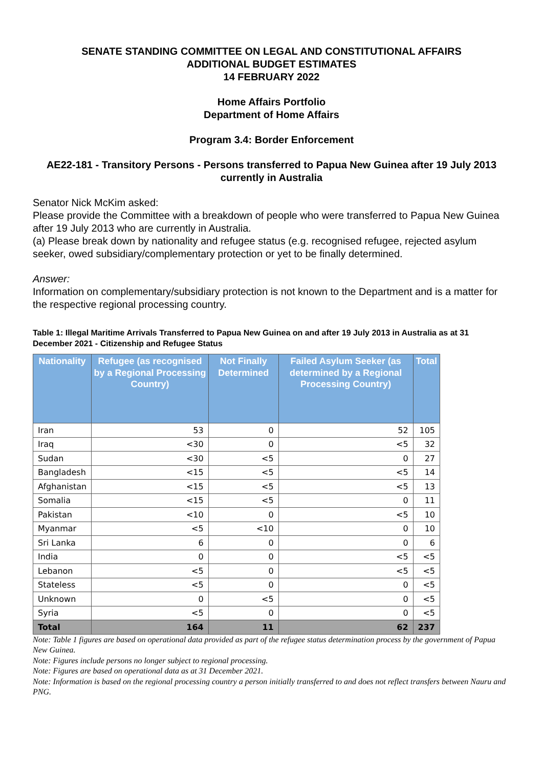SENATE STANDING COMMITTEE ON LEGAL AND CONSTITUTIONAL AFFAIRS
ADDITIONAL BUDGET ESTIMATES
14 FEBRUARY 2022
Home Affairs Portfolio
Department of Home Affairs
Program 3.4: Border Enforcement
AE22-181 - Transitory Persons - Persons transferred to Papua New Guinea after 19 July 2013 currently in Australia
Senator Nick McKim asked:
Please provide the Committee with a breakdown of people who were transferred to Papua New Guinea after 19 July 2013 who are currently in Australia.
(a) Please break down by nationality and refugee status (e.g. recognised refugee, rejected asylum seeker, owed subsidiary/complementary protection or yet to be finally determined.
Answer:
Information on complementary/subsidiary protection is not known to the Department and is a matter for the respective regional processing country.
Table 1: Illegal Maritime Arrivals Transferred to Papua New Guinea on and after 19 July 2013 in Australia as at 31 December 2021 - Citizenship and Refugee Status
| Nationality | Refugee (as recognised by a Regional Processing Country) | Not Finally Determined | Failed Asylum Seeker (as determined by a Regional Processing Country) | Total |
| --- | --- | --- | --- | --- |
| Iran | 53 | 0 | 52 | 105 |
| Iraq | <30 | 0 | <5 | 32 |
| Sudan | <30 | <5 | 0 | 27 |
| Bangladesh | <15 | <5 | <5 | 14 |
| Afghanistan | <15 | <5 | <5 | 13 |
| Somalia | <15 | <5 | 0 | 11 |
| Pakistan | <10 | 0 | <5 | 10 |
| Myanmar | <5 | <10 | 0 | 10 |
| Sri Lanka | 6 | 0 | 0 | 6 |
| India | 0 | 0 | <5 | <5 |
| Lebanon | <5 | 0 | <5 | <5 |
| Stateless | <5 | 0 | 0 | <5 |
| Unknown | 0 | <5 | 0 | <5 |
| Syria | <5 | 0 | 0 | <5 |
| Total | 164 | 11 | 62 | 237 |
Note: Table 1 figures are based on operational data provided as part of the refugee status determination process by the government of Papua New Guinea.
Note: Figures include persons no longer subject to regional processing.
Note: Figures are based on operational data as at 31 December 2021.
Note: Information is based on the regional processing country a person initially transferred to and does not reflect transfers between Nauru and PNG.